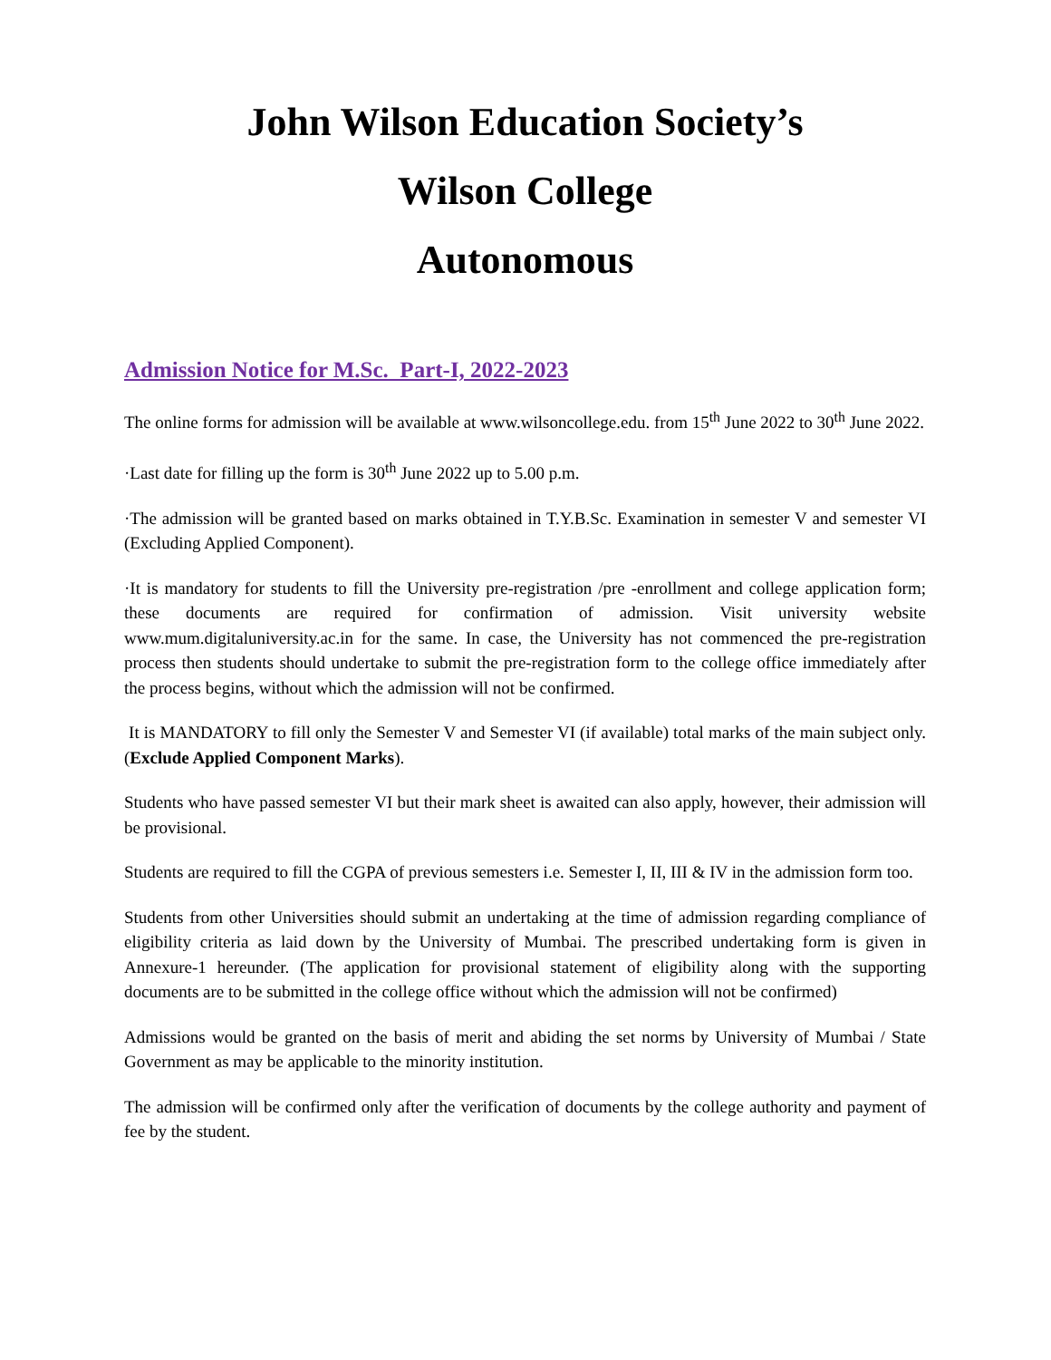John Wilson Education Society’s
Wilson College
Autonomous
Admission Notice for M.Sc. Part-I, 2022-2023
The online forms for admission will be available at www.wilsoncollege.edu. from 15<sup>th</sup> June 2022 to 30<sup>th</sup> June 2022.
·Last date for filling up the form is 30<sup>th</sup> June 2022 up to 5.00 p.m.
·The admission will be granted based on marks obtained in T.Y.B.Sc. Examination in semester V and semester VI (Excluding Applied Component).
·It is mandatory for students to fill the University pre-registration /pre -enrollment and college application form; these documents are required for confirmation of admission. Visit university website www.mum.digitaluniversity.ac.in for the same. In case, the University has not commenced the pre-registration process then students should undertake to submit the pre-registration form to the college office immediately after the process begins, without which the admission will not be confirmed.
It is MANDATORY to fill only the Semester V and Semester VI (if available) total marks of the main subject only. (Exclude Applied Component Marks).
Students who have passed semester VI but their mark sheet is awaited can also apply, however, their admission will be provisional.
Students are required to fill the CGPA of previous semesters i.e. Semester I, II, III & IV in the admission form too.
Students from other Universities should submit an undertaking at the time of admission regarding compliance of eligibility criteria as laid down by the University of Mumbai. The prescribed undertaking form is given in Annexure-1 hereunder. (The application for provisional statement of eligibility along with the supporting documents are to be submitted in the college office without which the admission will not be confirmed)
Admissions would be granted on the basis of merit and abiding the set norms by University of Mumbai / State Government as may be applicable to the minority institution.
The admission will be confirmed only after the verification of documents by the college authority and payment of fee by the student.